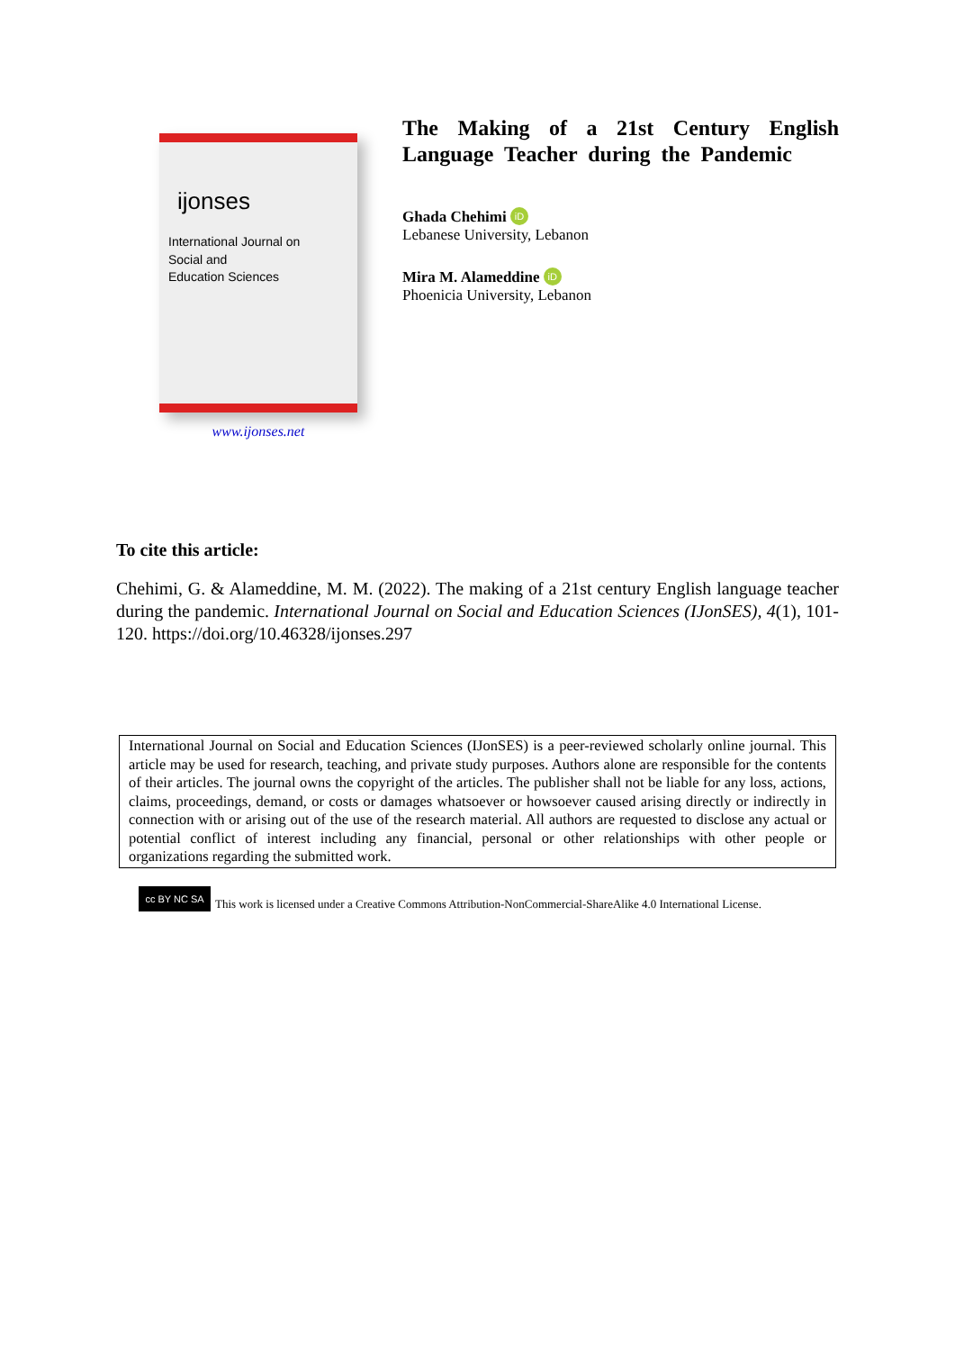ijonses
International Journal on
Social and
Education Sciences
www.ijonses.net
The Making of a 21st Century English Language Teacher during the Pandemic
Ghada Chehimi iD
Lebanese University, Lebanon
Mira M. Alameddine iD
Phoenicia University, Lebanon
To cite this article:
Chehimi, G. & Alameddine, M. M. (2022). The making of a 21st century English language teacher during the pandemic. International Journal on Social and Education Sciences (IJonSES), 4(1), 101-120. https://doi.org/10.46328/ijonses.297
International Journal on Social and Education Sciences (IJonSES) is a peer-reviewed scholarly online journal. This article may be used for research, teaching, and private study purposes. Authors alone are responsible for the contents of their articles. The journal owns the copyright of the articles. The publisher shall not be liable for any loss, actions, claims, proceedings, demand, or costs or damages whatsoever or howsoever caused arising directly or indirectly in connection with or arising out of the use of the research material. All authors are requested to disclose any actual or potential conflict of interest including any financial, personal or other relationships with other people or organizations regarding the submitted work.
cc BY NC SA
This work is licensed under a Creative Commons Attribution-NonCommercial-ShareAlike 4.0 International License.